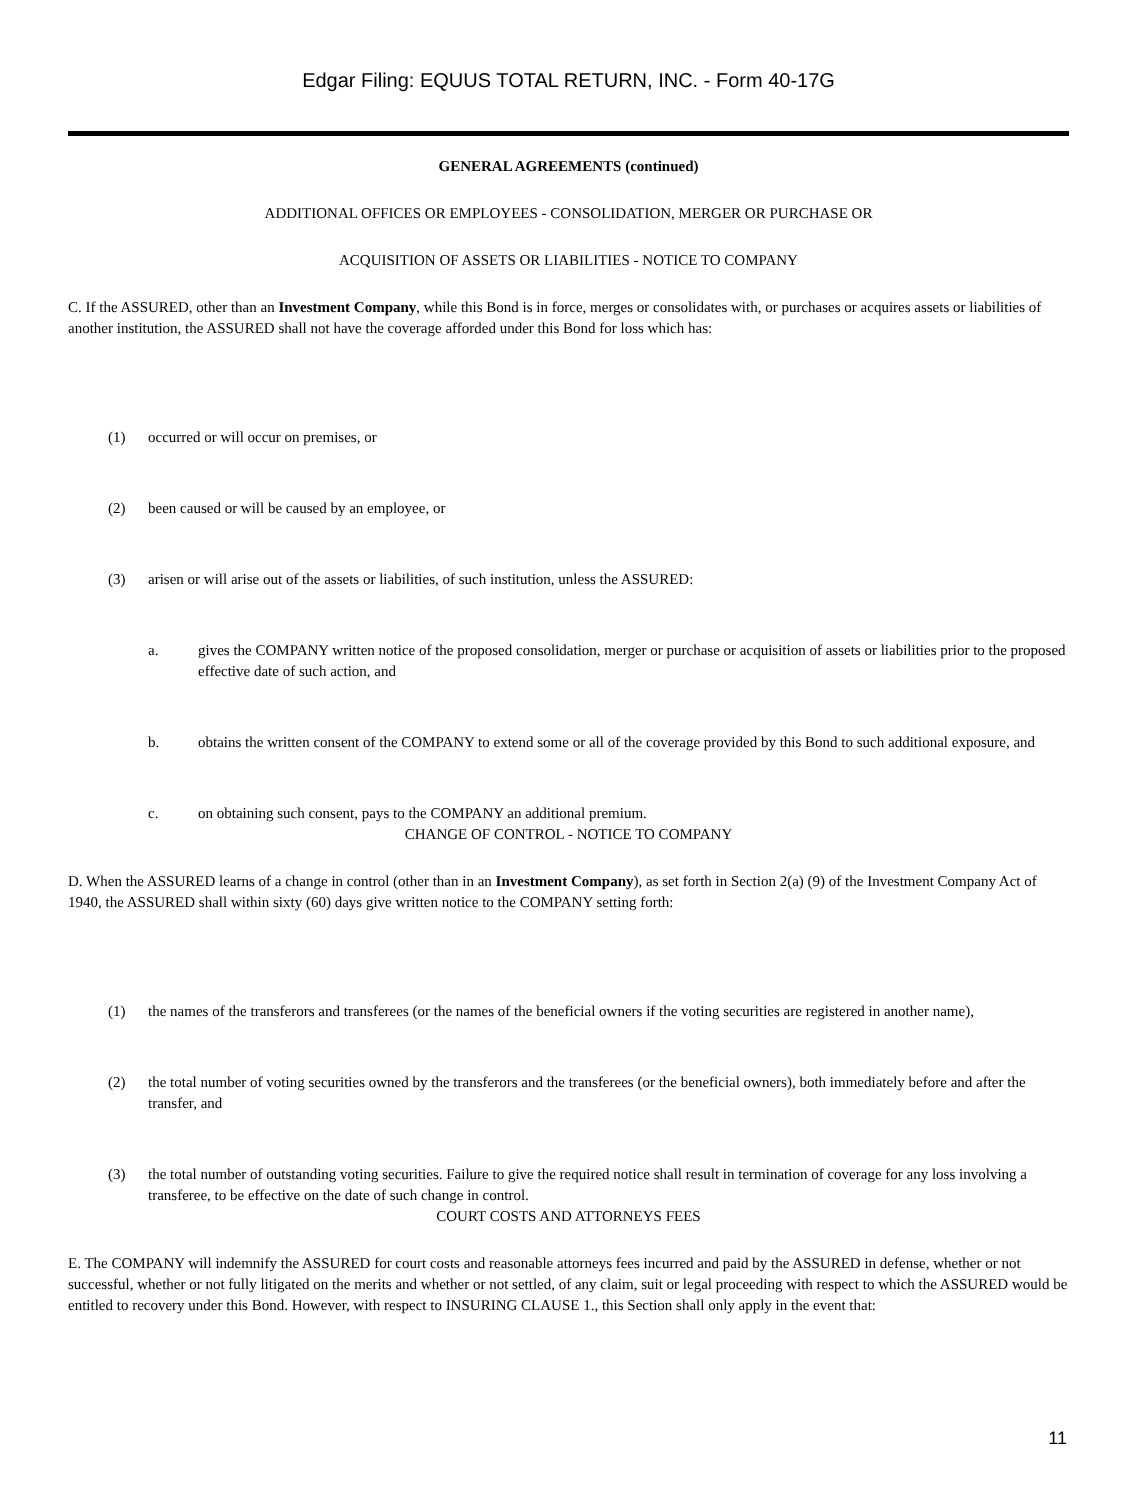Edgar Filing: EQUUS TOTAL RETURN, INC. - Form 40-17G
GENERAL AGREEMENTS (continued)
ADDITIONAL OFFICES OR EMPLOYEES - CONSOLIDATION, MERGER OR PURCHASE OR
ACQUISITION OF ASSETS OR LIABILITIES - NOTICE TO COMPANY
C. If the ASSURED, other than an Investment Company, while this Bond is in force, merges or consolidates with, or purchases or acquires assets or liabilities of another institution, the ASSURED shall not have the coverage afforded under this Bond for loss which has:
(1) occurred or will occur on premises, or
(2) been caused or will be caused by an employee, or
(3) arisen or will arise out of the assets or liabilities, of such institution, unless the ASSURED:
a. gives the COMPANY written notice of the proposed consolidation, merger or purchase or acquisition of assets or liabilities prior to the proposed effective date of such action, and
b. obtains the written consent of the COMPANY to extend some or all of the coverage provided by this Bond to such additional exposure, and
c. on obtaining such consent, pays to the COMPANY an additional premium.
CHANGE OF CONTROL - NOTICE TO COMPANY
D. When the ASSURED learns of a change in control (other than in an Investment Company), as set forth in Section 2(a) (9) of the Investment Company Act of 1940, the ASSURED shall within sixty (60) days give written notice to the COMPANY setting forth:
(1) the names of the transferors and transferees (or the names of the beneficial owners if the voting securities are registered in another name),
(2) the total number of voting securities owned by the transferors and the transferees (or the beneficial owners), both immediately before and after the transfer, and
(3) the total number of outstanding voting securities. Failure to give the required notice shall result in termination of coverage for any loss involving a transferee, to be effective on the date of such change in control.
COURT COSTS AND ATTORNEYS FEES
E. The COMPANY will indemnify the ASSURED for court costs and reasonable attorneys fees incurred and paid by the ASSURED in defense, whether or not successful, whether or not fully litigated on the merits and whether or not settled, of any claim, suit or legal proceeding with respect to which the ASSURED would be entitled to recovery under this Bond. However, with respect to INSURING CLAUSE 1., this Section shall only apply in the event that:
11